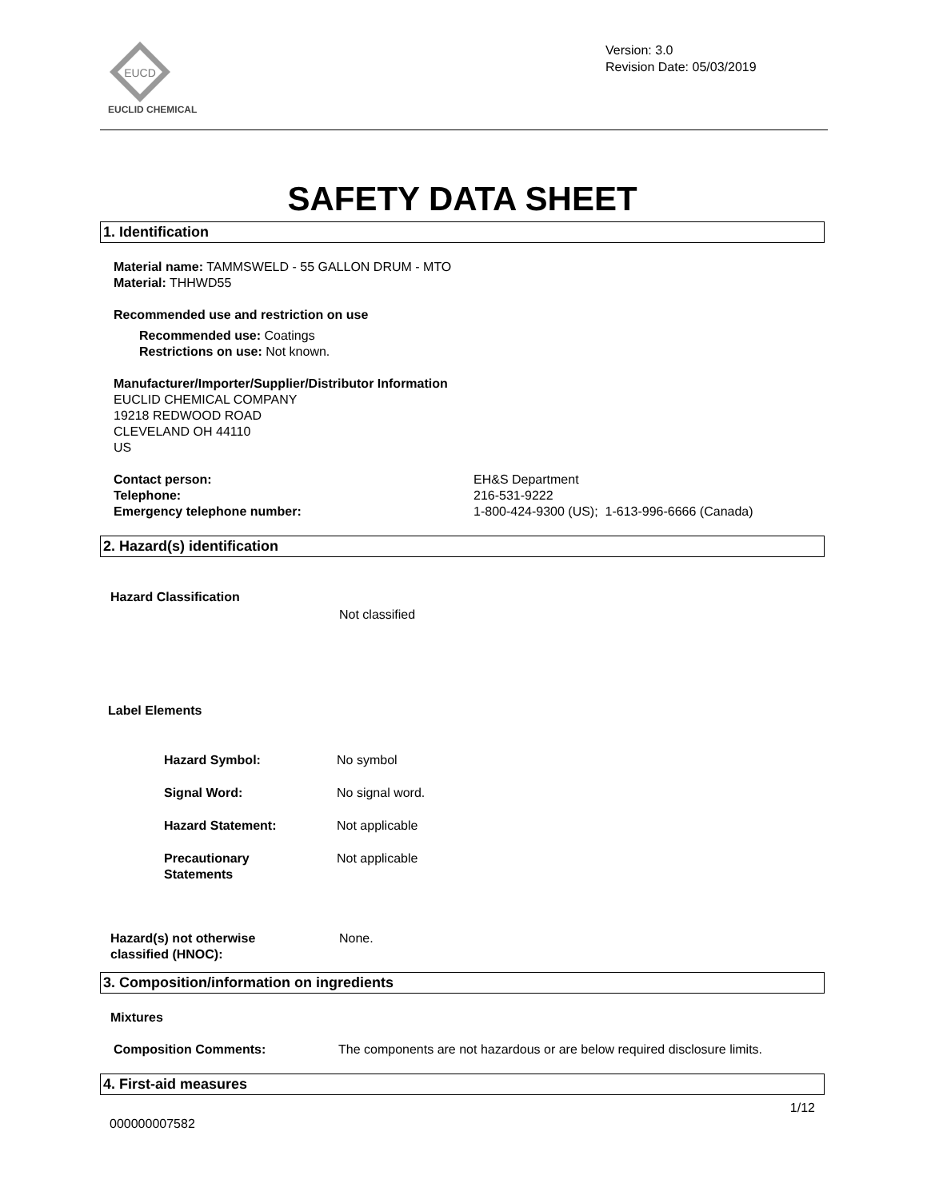EUCD
EUCLID CHEMICAL
Version: 3.0
Revision Date: 05/03/2019
SAFETY DATA SHEET
1. Identification
Material name: TAMMSWELD - 55 GALLON DRUM - MTO
Material: THHWD55
Recommended use and restriction on use
Recommended use: Coatings
Restrictions on use: Not known.
Manufacturer/Importer/Supplier/Distributor Information
EUCLID CHEMICAL COMPANY
19218 REDWOOD ROAD
CLEVELAND OH 44110
US
Contact person:
Telephone:
Emergency telephone number:
EH&S Department
216-531-9222
1-800-424-9300 (US); 1-613-996-6666 (Canada)
2. Hazard(s) identification
Hazard Classification
Not classified
Label Elements
Hazard Symbol: No symbol
Signal Word: No signal word.
Hazard Statement: Not applicable
Precautionary
Statements
Not applicable
Hazard(s) not otherwise
classified (HNOC):
None.
3. Composition/information on ingredients
Mixtures
Composition Comments: The components are not hazardous or are below required disclosure limits.
4. First-aid measures
1/12
000000007582